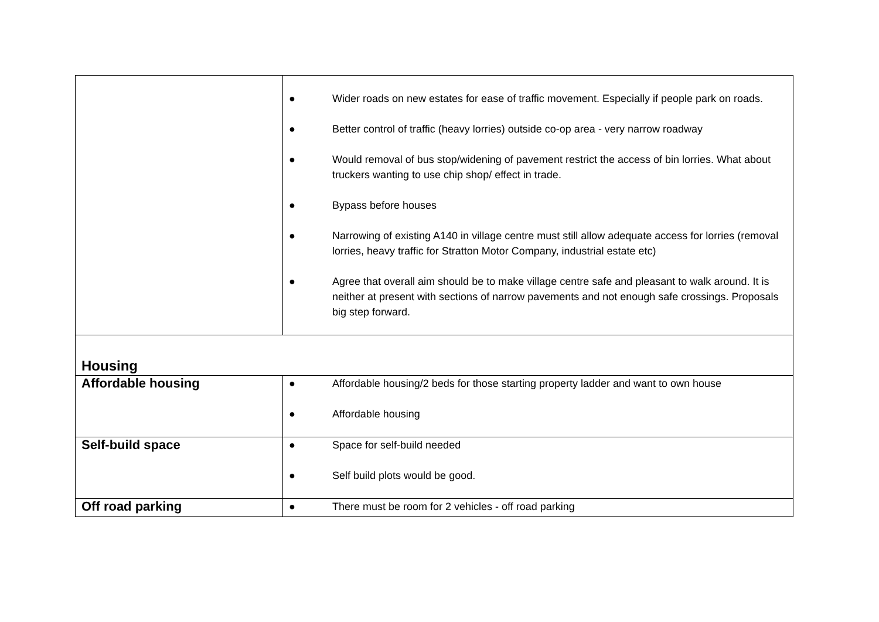| | ● Wider roads on new estates for ease of traffic movement. Especially if people park on roads. ● Better control of traffic (heavy lorries) outside co-op area - very narrow roadway ● Would removal of bus stop/widening of pavement restrict the access of bin lorries. What about truckers wanting to use chip shop/ effect in trade. ● Bypass before houses ● Narrowing of existing A140 in village centre must still allow adequate access for lorries (removal lorries, heavy traffic for Stratton Motor Company, industrial estate etc) ● Agree that overall aim should be to make village centre safe and pleasant to walk around. It is neither at present with sections of narrow pavements and not enough safe crossings. Proposals big step forward. |
| Housing | |
| Affordable housing | ● Affordable housing/2 beds for those starting property ladder and want to own house ● Affordable housing |
| Self-build space | ● Space for self-build needed ● Self build plots would be good. |
| Off road parking | ● There must be room for 2 vehicles - off road parking |